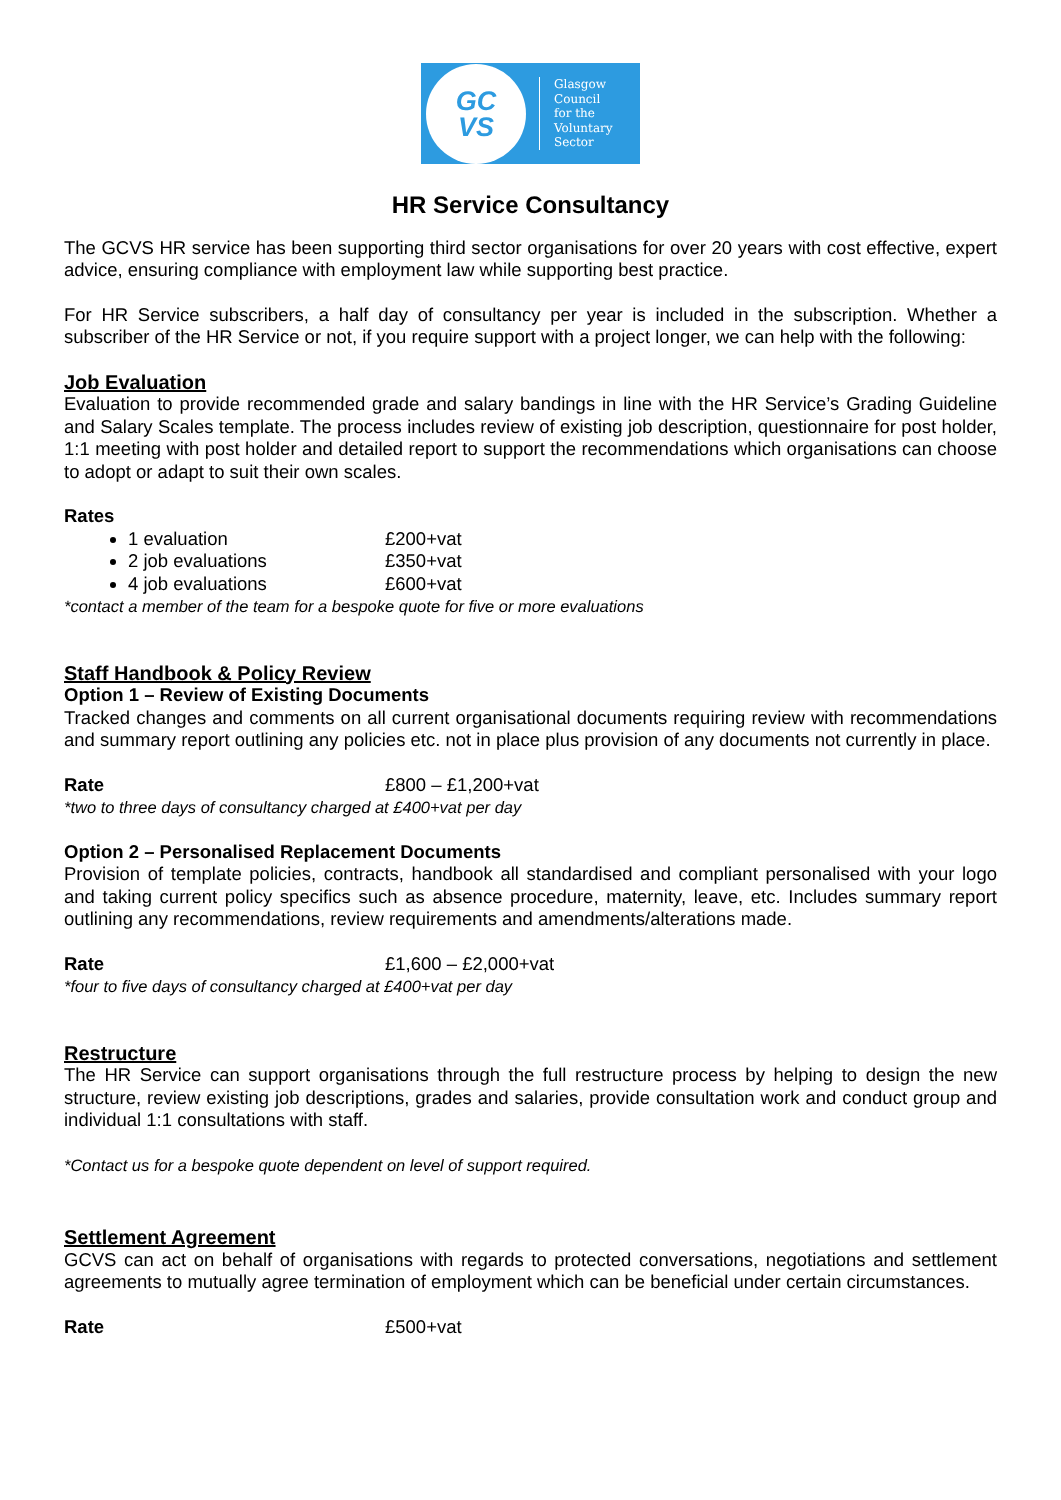GC
VS
Glasgow
Council
for the
Voluntary
Sector
HR Service Consultancy
The GCVS HR service has been supporting third sector organisations for over 20 years with cost effective, expert advice, ensuring compliance with employment law while supporting best practice.
For HR Service subscribers, a half day of consultancy per year is included in the subscription. Whether a subscriber of the HR Service or not, if you require support with a project longer, we can help with the following:
Job Evaluation
Evaluation to provide recommended grade and salary bandings in line with the HR Service’s Grading Guideline and Salary Scales template. The process includes review of existing job description, questionnaire for post holder, 1:1 meeting with post holder and detailed report to support the recommendations which organisations can choose to adopt or adapt to suit their own scales.
Rates
1 evaluation £200+vat
2 job evaluations £350+vat
4 job evaluations £600+vat
*contact a member of the team for a bespoke quote for five or more evaluations
Staff Handbook & Policy Review
Option 1 – Review of Existing Documents
Tracked changes and comments on all current organisational documents requiring review with recommendations and summary report outlining any policies etc. not in place plus provision of any documents not currently in place.
Rate £800 – £1,200+vat
*two to three days of consultancy charged at £400+vat per day
Option 2 – Personalised Replacement Documents
Provision of template policies, contracts, handbook all standardised and compliant personalised with your logo and taking current policy specifics such as absence procedure, maternity, leave, etc. Includes summary report outlining any recommendations, review requirements and amendments/alterations made.
Rate £1,600 – £2,000+vat
*four to five days of consultancy charged at £400+vat per day
Restructure
The HR Service can support organisations through the full restructure process by helping to design the new structure, review existing job descriptions, grades and salaries, provide consultation work and conduct group and individual 1:1 consultations with staff.
*Contact us for a bespoke quote dependent on level of support required.
Settlement Agreement
GCVS can act on behalf of organisations with regards to protected conversations, negotiations and settlement agreements to mutually agree termination of employment which can be beneficial under certain circumstances.
Rate £500+vat